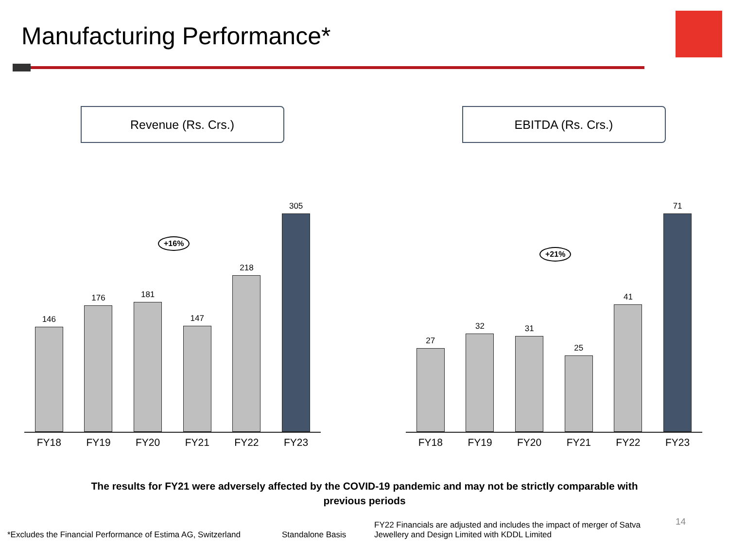Manufacturing Performance*
Revenue (Rs. Crs.)
+16%
146
176
181
147
218
305
FY18 FY19 FY20 FY21 FY22 FY23
EBITDA (Rs. Crs.)
+21%
27
32
31
25
41
71
FY18 FY19 FY20 FY21 FY22 FY23
The results for FY21 were adversely affected by the COVID-19 pandemic and may not be strictly comparable with
previous periods
*Excludes the Financial Performance of Estima AG, Switzerland
Standalone Basis
FY22 Financials are adjusted and includes the impact of merger of Satva Jewellery and Design Limited with KDDL Limited
14